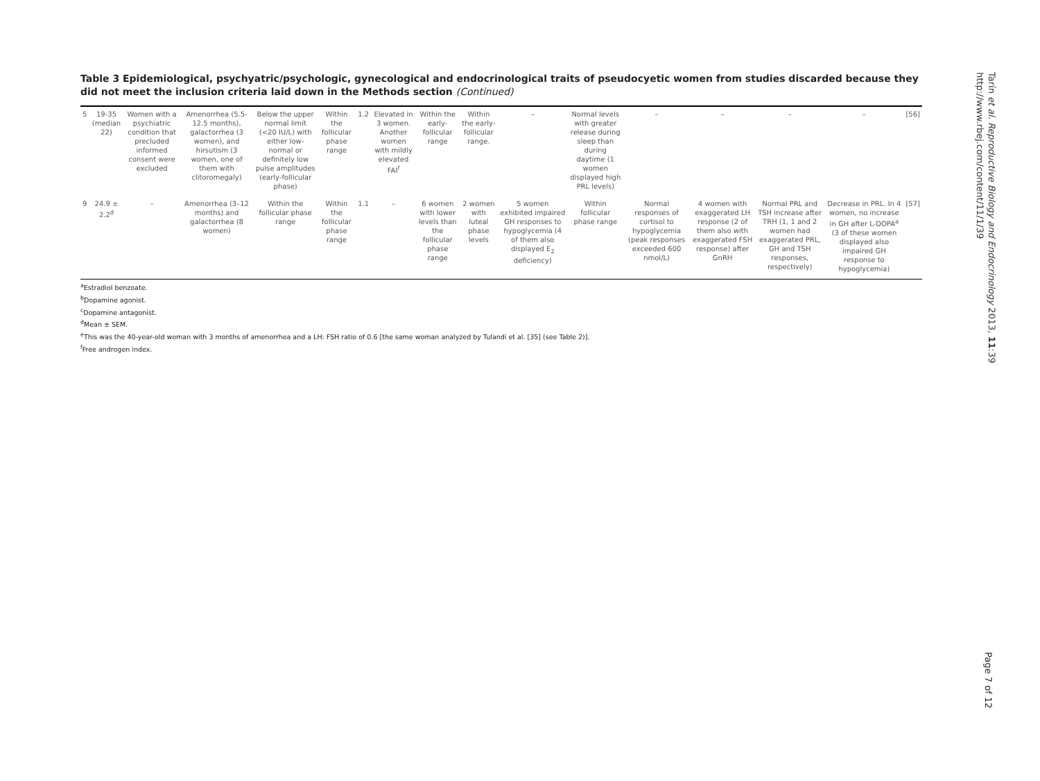Table 3 Epidemiological, psychyatric/psychologic, gynecological and endocrinological traits of pseudocyetic women from studies discarded because they did not meet the inclusion criteria laid down in the Methods section (Continued)
| 5 | 19-35 (median 22) | Women with a psychiatric condition that precluded informed consent were excluded | Amenorrhea (5.5-12.5 months), galactorrhea (3 women), and hirsutism (3 women, one of them with clitoromegaly) | Below the upper normal limit (<20 IU/L) with either low-normal or definitely low pulse amplitudes (early-follicular phase) | Within the follicular phase range | 1.2 | Elevated in 3 women. Another women with mildly elevated FAI<sup>f</sup> | Within the early-follicular range | Within the early-follicular range. | – | Normal levels with greater release during sleep than during daytime (1 women displayed high PRL levels) | – | – | – | – | [56] |
| 9 | 24.9 ± 2.2<sup>d</sup> | – | Amenorrhea (3–12 months) and galactorrhea (8 women) | Within the follicular phase range | Within the follicular phase range | 1.1 | – | 6 women with lower levels than the follicular phase range | 2 women with luteal phase levels | 5 women exhibited impaired GH responses to hypoglycemia (4 of them also displayed E<sub>2</sub> deficiency) | Within follicular phase range | Normal responses of cortisol to hypoglycemia (peak responses exceeded 600 nmol/L) | 4 women with exaggerated LH response (2 of them also with exaggerated FSH response) after GnRH | Normal PRL and TSH increase after TRH (1, 1 and 2 women had exaggerated PRL, GH and TSH responses, respectively) | Decrease in PRL. In 4 women, no increase in GH after L-DOPA<sup>a</sup> (3 of these women displayed also impaired GH response to hypoglycemia) | [57] |
<sup>a</sup> Estradiol benzoate.
<sup>b</sup> Dopamine agonist.
<sup>c</sup> Dopamine antagonist.
<sup>d</sup> Mean ± SEM.
<sup>e</sup> This was the 40-year-old woman with 3 months of amenorrhea and a LH: FSH ratio of 0.6 [the same woman analyzed by Tulandi et al. [35] (see Table 2)].
<sup>f</sup> Free androgen index.
Tarín et al. Reproductive Biology and Endocrinology 2013, 11:39
http://www.rbej.com/content/11/1/39
Page 7 of 12